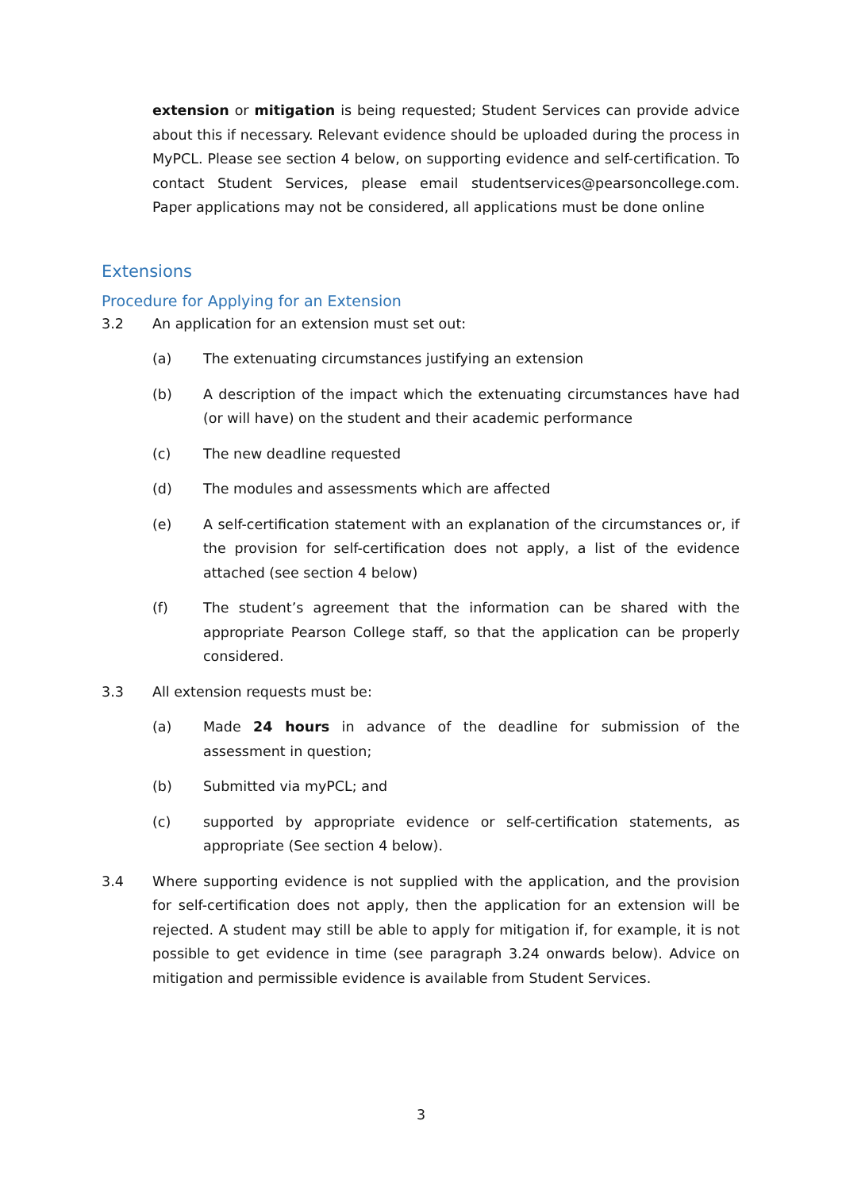extension or mitigation is being requested; Student Services can provide advice about this if necessary. Relevant evidence should be uploaded during the process in MyPCL. Please see section 4 below, on supporting evidence and self-certification. To contact Student Services, please email studentservices@pearsoncollege.com. Paper applications may not be considered, all applications must be done online
Extensions
Procedure for Applying for an Extension
3.2 An application for an extension must set out:
(a) The extenuating circumstances justifying an extension
(b) A description of the impact which the extenuating circumstances have had (or will have) on the student and their academic performance
(c) The new deadline requested
(d) The modules and assessments which are affected
(e) A self-certification statement with an explanation of the circumstances or, if the provision for self-certification does not apply, a list of the evidence attached (see section 4 below)
(f) The student’s agreement that the information can be shared with the appropriate Pearson College staff, so that the application can be properly considered.
3.3 All extension requests must be:
(a) Made 24 hours in advance of the deadline for submission of the assessment in question;
(b) Submitted via myPCL; and
(c) supported by appropriate evidence or self-certification statements, as appropriate (See section 4 below).
3.4 Where supporting evidence is not supplied with the application, and the provision for self-certification does not apply, then the application for an extension will be rejected. A student may still be able to apply for mitigation if, for example, it is not possible to get evidence in time (see paragraph 3.24 onwards below). Advice on mitigation and permissible evidence is available from Student Services.
3